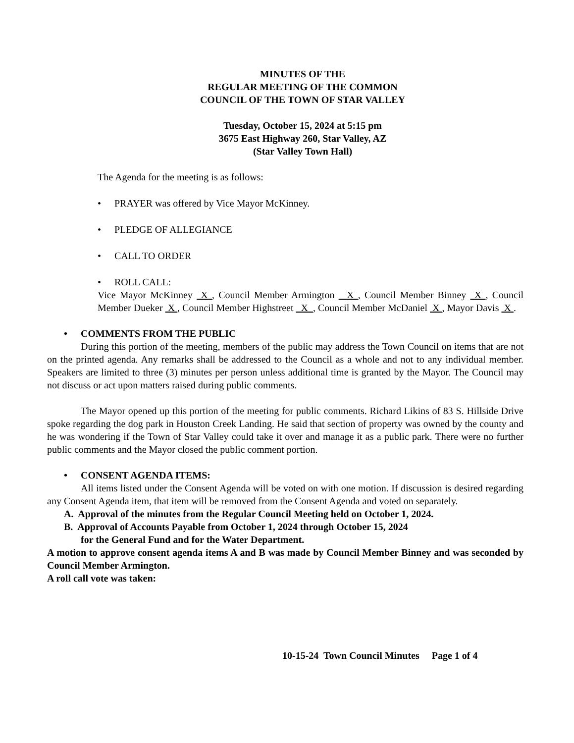MINUTES OF THE
REGULAR MEETING OF THE COMMON
COUNCIL OF THE TOWN OF STAR VALLEY
Tuesday, October 15, 2024 at 5:15 pm
3675 East Highway 260, Star Valley, AZ
(Star Valley Town Hall)
The Agenda for the meeting is as follows:
• PRAYER was offered by Vice Mayor McKinney.
• PLEDGE OF ALLEGIANCE
• CALL TO ORDER
• ROLL CALL:
Vice Mayor McKinney X , Council Member Armington X , Council Member Binney X , Council Member Dueker X , Council Member Highstreet X , Council Member McDaniel X , Mayor Davis X .
• COMMENTS FROM THE PUBLIC
During this portion of the meeting, members of the public may address the Town Council on items that are not on the printed agenda. Any remarks shall be addressed to the Council as a whole and not to any individual member. Speakers are limited to three (3) minutes per person unless additional time is granted by the Mayor. The Council may not discuss or act upon matters raised during public comments.
The Mayor opened up this portion of the meeting for public comments. Richard Likins of 83 S. Hillside Drive spoke regarding the dog park in Houston Creek Landing. He said that section of property was owned by the county and he was wondering if the Town of Star Valley could take it over and manage it as a public park. There were no further public comments and the Mayor closed the public comment portion.
• CONSENT AGENDA ITEMS:
All items listed under the Consent Agenda will be voted on with one motion. If discussion is desired regarding any Consent Agenda item, that item will be removed from the Consent Agenda and voted on separately.
A. Approval of the minutes from the Regular Council Meeting held on October 1, 2024.
B. Approval of Accounts Payable from October 1, 2024 through October 15, 2024
for the General Fund and for the Water Department.
A motion to approve consent agenda items A and B was made by Council Member Binney and was seconded by Council Member Armington.
A roll call vote was taken:
10-15-24 Town Council Minutes Page 1 of 4